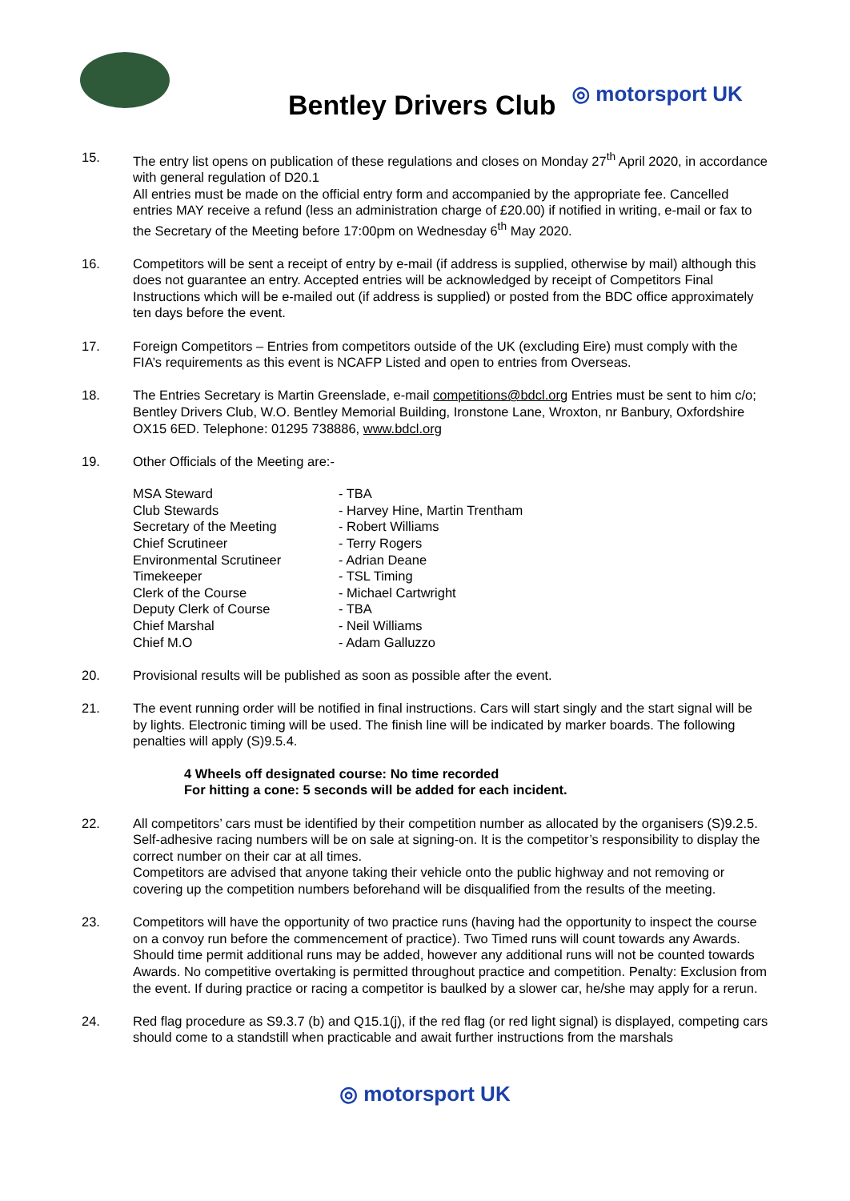Bentley Drivers Club
◎ motorsport UK
15. The entry list opens on publication of these regulations and closes on Monday 27<sup>th</sup> April 2020, in accordance with general regulation of D20.1
All entries must be made on the official entry form and accompanied by the appropriate fee. Cancelled entries MAY receive a refund (less an administration charge of £20.00) if notified in writing, e-mail or fax to the Secretary of the Meeting before 17:00pm on Wednesday 6<sup>th</sup> May 2020.
16. Competitors will be sent a receipt of entry by e-mail (if address is supplied, otherwise by mail) although this does not guarantee an entry. Accepted entries will be acknowledged by receipt of Competitors Final Instructions which will be e-mailed out (if address is supplied) or posted from the BDC office approximately ten days before the event.
17. Foreign Competitors – Entries from competitors outside of the UK (excluding Eire) must comply with the FIA’s requirements as this event is NCAFP Listed and open to entries from Overseas.
18. The Entries Secretary is Martin Greenslade, e-mail competitions@bdcl.org Entries must be sent to him c/o; Bentley Drivers Club, W.O. Bentley Memorial Building, Ironstone Lane, Wroxton, nr Banbury, Oxfordshire OX15 6ED. Telephone: 01295 738886, www.bdcl.org
19. Other Officials of the Meeting are:-
| MSA Steward | - TBA |
| Club Stewards | - Harvey Hine, Martin Trentham |
| Secretary of the Meeting | - Robert Williams |
| Chief Scrutineer | - Terry Rogers |
| Environmental Scrutineer | - Adrian Deane |
| Timekeeper | - TSL Timing |
| Clerk of the Course | - Michael Cartwright |
| Deputy Clerk of Course | - TBA |
| Chief Marshal | - Neil Williams |
| Chief M.O | - Adam Galluzzo |
20. Provisional results will be published as soon as possible after the event.
21. The event running order will be notified in final instructions. Cars will start singly and the start signal will be by lights. Electronic timing will be used. The finish line will be indicated by marker boards. The following penalties will apply (S)9.5.4.
4 Wheels off designated course: No time recorded
For hitting a cone: 5 seconds will be added for each incident.
22. All competitors’ cars must be identified by their competition number as allocated by the organisers (S)9.2.5. Self-adhesive racing numbers will be on sale at signing-on. It is the competitor’s responsibility to display the correct number on their car at all times.
Competitors are advised that anyone taking their vehicle onto the public highway and not removing or covering up the competition numbers beforehand will be disqualified from the results of the meeting.
23. Competitors will have the opportunity of two practice runs (having had the opportunity to inspect the course on a convoy run before the commencement of practice). Two Timed runs will count towards any Awards. Should time permit additional runs may be added, however any additional runs will not be counted towards Awards. No competitive overtaking is permitted throughout practice and competition. Penalty: Exclusion from the event. If during practice or racing a competitor is baulked by a slower car, he/she may apply for a rerun.
24. Red flag procedure as S9.3.7 (b) and Q15.1(j), if the red flag (or red light signal) is displayed, competing cars should come to a standstill when practicable and await further instructions from the marshals
◎ motorsport UK